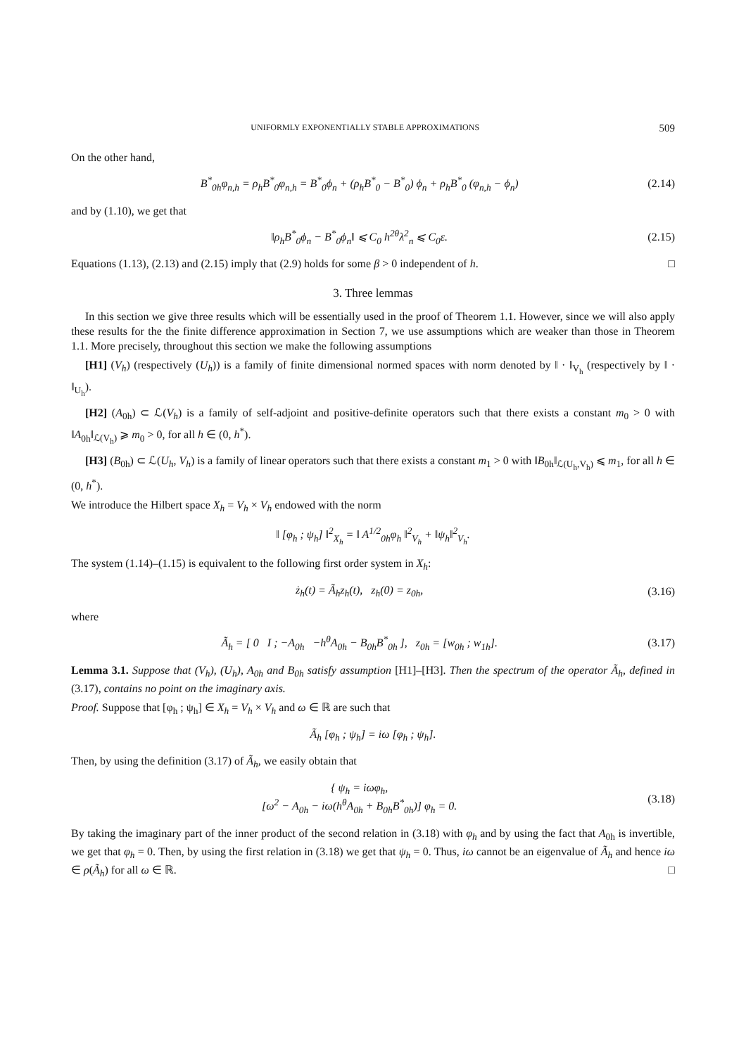UNIFORMLY EXPONENTIALLY STABLE APPROXIMATIONS 509
On the other hand,
B<sup>*</sup><sub>0h</sub>φ<sub>n,h</sub> = ρ<sub>h</sub>B<sup>*</sup><sub>0</sub>φ<sub>n,h</sub> = B<sup>*</sup><sub>0</sub>ϕ<sub>n</sub> + (ρ<sub>h</sub>B<sup>*</sup><sub>0</sub> − B<sup>*</sup><sub>0</sub>) ϕ<sub>n</sub> + ρ<sub>h</sub>B<sup>*</sup><sub>0</sub> (φ<sub>n,h</sub> − ϕ<sub>n</sub>) (2.14)
and by (1.10), we get that
‖ρ<sub>h</sub>B<sup>*</sup><sub>0</sub>ϕ<sub>n</sub> − B<sup>*</sup><sub>0</sub>ϕ<sub>n</sub>‖ ⩽ C<sub>0</sub> h<sup>2θ</sup>λ<sup>2</sup><sub>n</sub> ⩽ C<sub>0</sub>ε. (2.15)
Equations (1.13), (2.13) and (2.15) imply that (2.9) holds for some β > 0 independent of h. □
3. Three lemmas
In this section we give three results which will be essentially used in the proof of Theorem 1.1. However, since we will also apply these results for the the finite difference approximation in Section 7, we use assumptions which are weaker than those in Theorem 1.1. More precisely, throughout this section we make the following assumptions
[H1] (V<sub>h</sub>) (respectively (U<sub>h</sub>)) is a family of finite dimensional normed spaces with norm denoted by ‖ · ‖<sub>V<sub>h</sub></sub> (respectively by ‖ · ‖<sub>U<sub>h</sub></sub>).
[H2] (A<sub>0h</sub>) ⊂ ℒ(V<sub>h</sub>) is a family of self-adjoint and positive-definite operators such that there exists a constant m<sub>0</sub> > 0 with ‖A<sub>0h</sub>‖<sub>ℒ(V<sub>h</sub>)</sub> ⩾ m<sub>0</sub> > 0, for all h ∈ (0, h<sup>*</sup>).
[H3] (B<sub>0h</sub>) ⊂ ℒ(U<sub>h</sub>, V<sub>h</sub>) is a family of linear operators such that there exists a constant m<sub>1</sub> > 0 with ‖B<sub>0h</sub>‖<sub>ℒ(U<sub>h</sub>,V<sub>h</sub>)</sub> ⩽ m<sub>1</sub>, for all h ∈ (0, h<sup>*</sup>).
We introduce the Hilbert space X<sub>h</sub> = V<sub>h</sub> × V<sub>h</sub> endowed with the norm
‖ [φ<sub>h</sub> ; ψ<sub>h</sub>] ‖<sup>2</sup><sub>X<sub>h</sub></sub> = ‖ A<sup>1/2</sup><sub>0h</sub>φ<sub>h</sub> ‖<sup>2</sup><sub>V<sub>h</sub></sub> + ‖ψ<sub>h</sub>‖<sup>2</sup><sub>V<sub>h</sub></sub>.
The system (1.14)–(1.15) is equivalent to the following first order system in X<sub>h</sub>:
ż<sub>h</sub>(t) = Ã<sub>h</sub>z<sub>h</sub>(t), z<sub>h</sub>(0) = z<sub>0h</sub>, (3.16)
where
Ã<sub>h</sub> = [ 0 I ; −A<sub>0h</sub> −h<sup>θ</sup>A<sub>0h</sub> − B<sub>0h</sub>B<sup>*</sup><sub>0h</sub> ], z<sub>0h</sub> = [w<sub>0h</sub> ; w<sub>1h</sub>]. (3.17)
Lemma 3.1. Suppose that (V<sub>h</sub>), (U<sub>h</sub>), A<sub>0h</sub> and B<sub>0h</sub> satisfy assumption [H1]–[H3]. Then the spectrum of the operator Ã<sub>h</sub>, defined in (3.17), contains no point on the imaginary axis.
Proof. Suppose that [φ<sub>h</sub> ; ψ<sub>h</sub>] ∈ X<sub>h</sub> = V<sub>h</sub> × V<sub>h</sub> and ω ∈ ℝ are such that
Ã<sub>h</sub> [φ<sub>h</sub> ; ψ<sub>h</sub>] = iω [φ<sub>h</sub> ; ψ<sub>h</sub>].
Then, by using the definition (3.17) of Ã<sub>h</sub>, we easily obtain that
{ ψ<sub>h</sub> = iωφ<sub>h</sub>,
[ω<sup>2</sup> − A<sub>0h</sub> − iω(h<sup>θ</sup>A<sub>0h</sub> + B<sub>0h</sub>B<sup>*</sup><sub>0h</sub>)] φ<sub>h</sub> = 0. (3.18)
By taking the imaginary part of the inner product of the second relation in (3.18) with φ<sub>h</sub> and by using the fact that A<sub>0h</sub> is invertible, we get that φ<sub>h</sub> = 0. Then, by using the first relation in (3.18) we get that ψ<sub>h</sub> = 0. Thus, iω cannot be an eigenvalue of Ã<sub>h</sub> and hence iω ∈ ρ(Ã<sub>h</sub>) for all ω ∈ ℝ. □